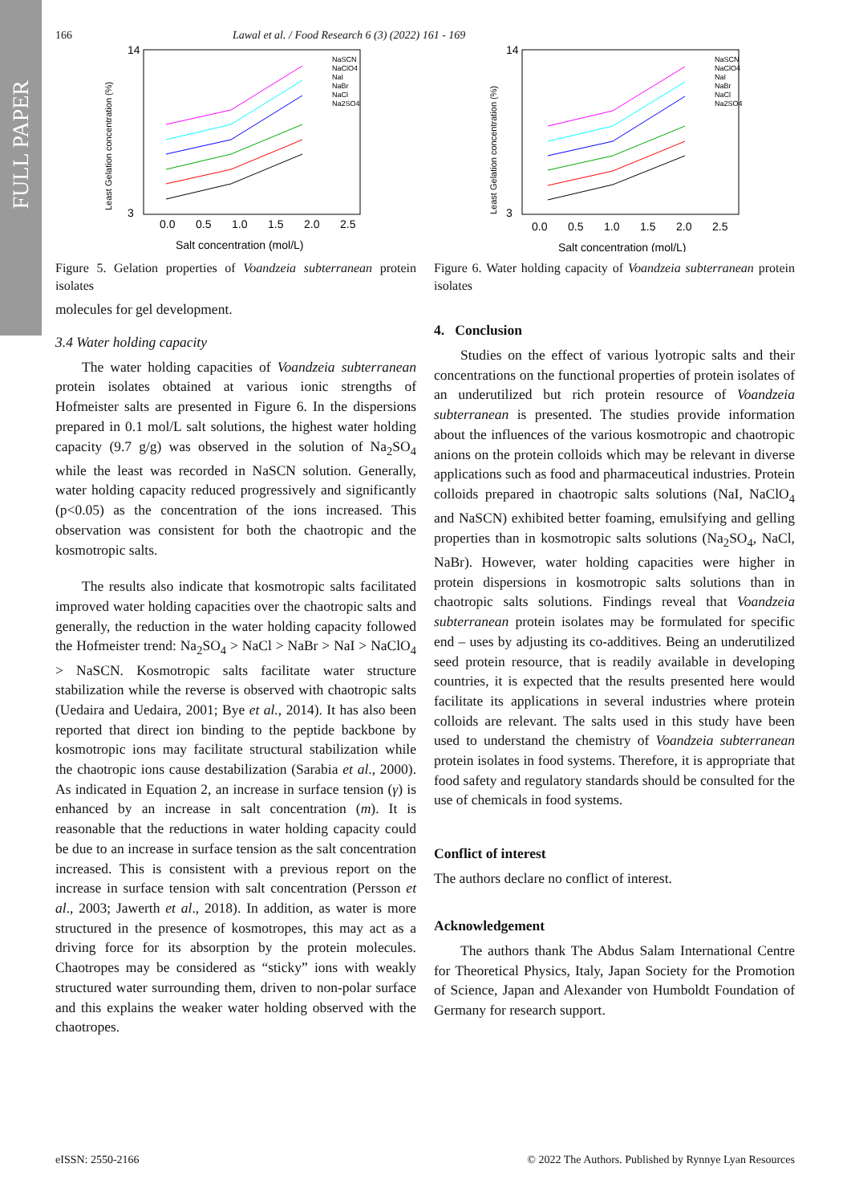FULL PAPER
166 Lawal et al. / Food Research 6 (3) (2022) 161 - 169
0.0
0.5
1.0
1.5
2.0
2.5
14
3
Salt concentration (mol/L)
Least Gelation concentration (%)
NaSCN
NaClO4
NaI
NaBr
NaCl
Na2SO4
Figure 5. Gelation properties of Voandzeia subterranean protein isolates
molecules for gel development.
3.4 Water holding capacity
The water holding capacities of Voandzeia subterranean protein isolates obtained at various ionic strengths of Hofmeister salts are presented in Figure 6. In the dispersions prepared in 0.1 mol/L salt solutions, the highest water holding capacity (9.7 g/g) was observed in the solution of Na<sub>2</sub>SO<sub>4</sub> while the least was recorded in NaSCN solution. Generally, water holding capacity reduced progressively and significantly (p<0.05) as the concentration of the ions increased. This observation was consistent for both the chaotropic and the kosmotropic salts.
The results also indicate that kosmotropic salts facilitated improved water holding capacities over the chaotropic salts and generally, the reduction in the water holding capacity followed the Hofmeister trend: Na<sub>2</sub>SO<sub>4</sub> > NaCl > NaBr > NaI > NaClO<sub>4</sub> > NaSCN. Kosmotropic salts facilitate water structure stabilization while the reverse is observed with chaotropic salts (Uedaira and Uedaira, 2001; Bye et al., 2014). It has also been reported that direct ion binding to the peptide backbone by kosmotropic ions may facilitate structural stabilization while the chaotropic ions cause destabilization (Sarabia et al., 2000). As indicated in Equation 2, an increase in surface tension (γ) is enhanced by an increase in salt concentration (m). It is reasonable that the reductions in water holding capacity could be due to an increase in surface tension as the salt concentration increased. This is consistent with a previous report on the increase in surface tension with salt concentration (Persson et al., 2003; Jawerth et al., 2018). In addition, as water is more structured in the presence of kosmotropes, this may act as a driving force for its absorption by the protein molecules. Chaotropes may be considered as “sticky” ions with weakly structured water surrounding them, driven to non-polar surface and this explains the weaker water holding observed with the chaotropes.
0.0
0.5
1.0
1.5
2.0
2.5
14
3
Salt concentration (mol/L)
Least Gelation concentration (%)
NaSCN
NaClO4
NaI
NaBr
NaCl
Na2SO4
Figure 6. Water holding capacity of Voandzeia subterranean protein isolates
4. Conclusion
Studies on the effect of various lyotropic salts and their concentrations on the functional properties of protein isolates of an underutilized but rich protein resource of Voandzeia subterranean is presented. The studies provide information about the influences of the various kosmotropic and chaotropic anions on the protein colloids which may be relevant in diverse applications such as food and pharmaceutical industries. Protein colloids prepared in chaotropic salts solutions (NaI, NaClO<sub>4</sub> and NaSCN) exhibited better foaming, emulsifying and gelling properties than in kosmotropic salts solutions (Na<sub>2</sub>SO<sub>4</sub>, NaCl, NaBr). However, water holding capacities were higher in protein dispersions in kosmotropic salts solutions than in chaotropic salts solutions. Findings reveal that Voandzeia subterranean protein isolates may be formulated for specific end – uses by adjusting its co-additives. Being an underutilized seed protein resource, that is readily available in developing countries, it is expected that the results presented here would facilitate its applications in several industries where protein colloids are relevant. The salts used in this study have been used to understand the chemistry of Voandzeia subterranean protein isolates in food systems. Therefore, it is appropriate that food safety and regulatory standards should be consulted for the use of chemicals in food systems.
Conflict of interest
The authors declare no conflict of interest.
Acknowledgement
The authors thank The Abdus Salam International Centre for Theoretical Physics, Italy, Japan Society for the Promotion of Science, Japan and Alexander von Humboldt Foundation of Germany for research support.
eISSN: 2550-2166 © 2022 The Authors. Published by Rynnye Lyan Resources